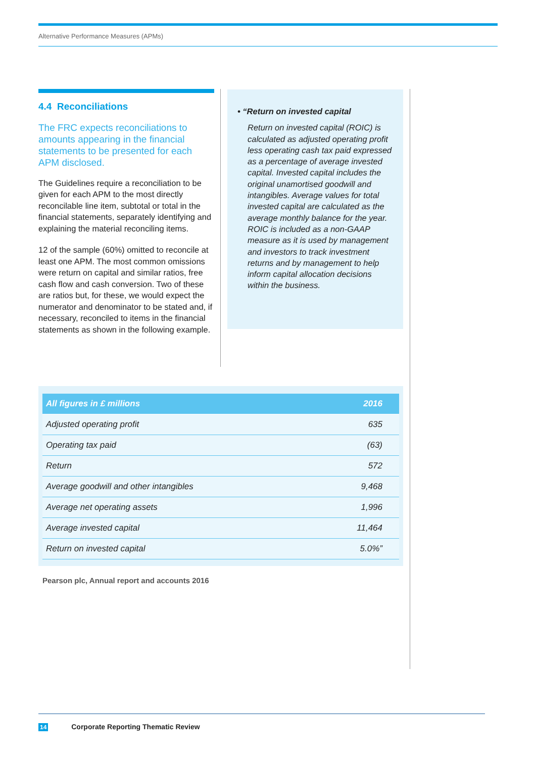Alternative Performance Measures (APMs)
4.4 Reconciliations
The FRC expects reconciliations to amounts appearing in the financial statements to be presented for each APM disclosed.
The Guidelines require a reconciliation to be given for each APM to the most directly reconcilable line item, subtotal or total in the financial statements, separately identifying and explaining the material reconciling items.
12 of the sample (60%) omitted to reconcile at least one APM. The most common omissions were return on capital and similar ratios, free cash flow and cash conversion. Two of these are ratios but, for these, we would expect the numerator and denominator to be stated and, if necessary, reconciled to items in the financial statements as shown in the following example.
• “Return on invested capital
Return on invested capital (ROIC) is calculated as adjusted operating profit less operating cash tax paid expressed as a percentage of average invested capital. Invested capital includes the original unamortised goodwill and intangibles. Average values for total invested capital are calculated as the average monthly balance for the year. ROIC is included as a non-GAAP measure as it is used by management and investors to track investment returns and by management to help inform capital allocation decisions within the business.
| All figures in £ millions | 2016 |
| --- | --- |
| Adjusted operating profit | 635 |
| Operating tax paid | (63) |
| Return | 572 |
| Average goodwill and other intangibles | 9,468 |
| Average net operating assets | 1,996 |
| Average invested capital | 11,464 |
| Return on invested capital | 5.0%” |
Pearson plc, Annual report and accounts 2016
14 Corporate Reporting Thematic Review